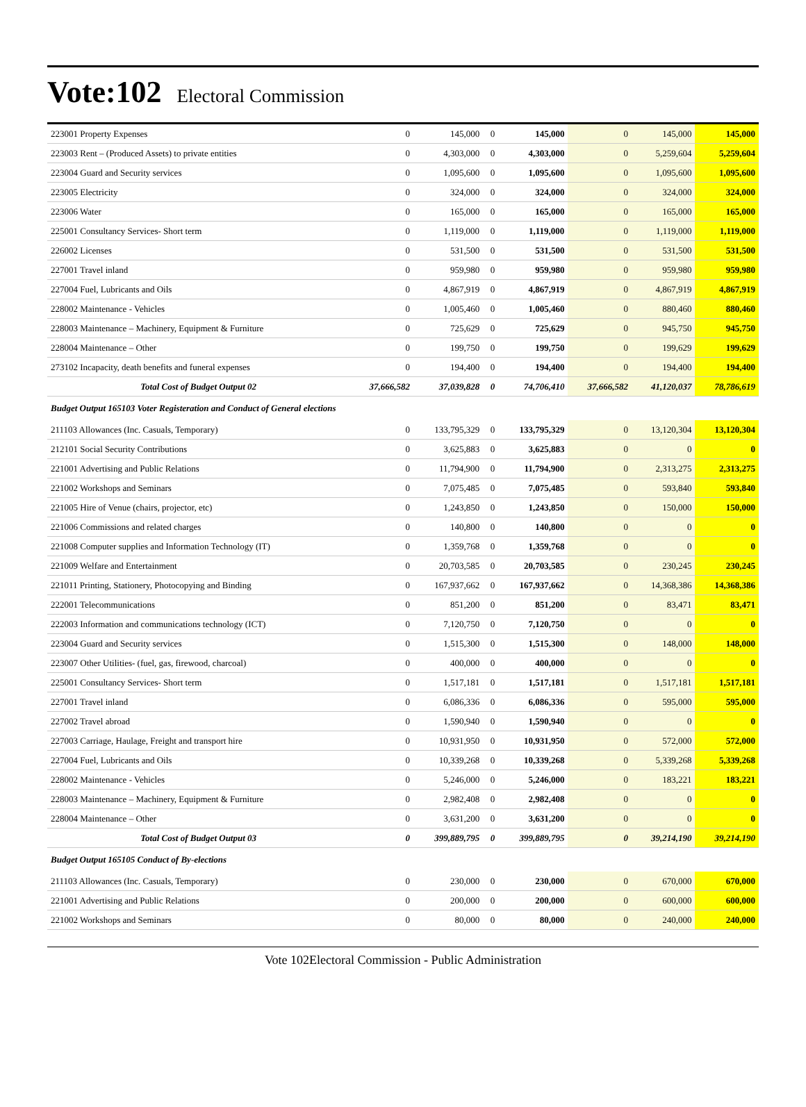Vote:102 Electoral Commission
| 223001 Property Expenses | 0 | 145,000 | 0 | 145,000 | 0 | 145,000 | 145,000 |
| 223003 Rent – (Produced Assets) to private entities | 0 | 4,303,000 | 0 | 4,303,000 | 0 | 5,259,604 | 5,259,604 |
| 223004 Guard and Security services | 0 | 1,095,600 | 0 | 1,095,600 | 0 | 1,095,600 | 1,095,600 |
| 223005 Electricity | 0 | 324,000 | 0 | 324,000 | 0 | 324,000 | 324,000 |
| 223006 Water | 0 | 165,000 | 0 | 165,000 | 0 | 165,000 | 165,000 |
| 225001 Consultancy Services- Short term | 0 | 1,119,000 | 0 | 1,119,000 | 0 | 1,119,000 | 1,119,000 |
| 226002 Licenses | 0 | 531,500 | 0 | 531,500 | 0 | 531,500 | 531,500 |
| 227001 Travel inland | 0 | 959,980 | 0 | 959,980 | 0 | 959,980 | 959,980 |
| 227004 Fuel, Lubricants and Oils | 0 | 4,867,919 | 0 | 4,867,919 | 0 | 4,867,919 | 4,867,919 |
| 228002 Maintenance - Vehicles | 0 | 1,005,460 | 0 | 1,005,460 | 0 | 880,460 | 880,460 |
| 228003 Maintenance – Machinery, Equipment & Furniture | 0 | 725,629 | 0 | 725,629 | 0 | 945,750 | 945,750 |
| 228004 Maintenance – Other | 0 | 199,750 | 0 | 199,750 | 0 | 199,629 | 199,629 |
| 273102 Incapacity, death benefits and funeral expenses | 0 | 194,400 | 0 | 194,400 | 0 | 194,400 | 194,400 |
| Total Cost of Budget Output 02 | 37,666,582 | 37,039,828 | 0 | 74,706,410 | 37,666,582 | 41,120,037 | 78,786,619 |
| Budget Output 165103 Voter Registeration and Conduct of General elections | | | | | | | |
| 211103 Allowances (Inc. Casuals, Temporary) | 0 | 133,795,329 | 0 | 133,795,329 | 0 | 13,120,304 | 13,120,304 |
| 212101 Social Security Contributions | 0 | 3,625,883 | 0 | 3,625,883 | 0 | 0 | 0 |
| 221001 Advertising and Public Relations | 0 | 11,794,900 | 0 | 11,794,900 | 0 | 2,313,275 | 2,313,275 |
| 221002 Workshops and Seminars | 0 | 7,075,485 | 0 | 7,075,485 | 0 | 593,840 | 593,840 |
| 221005 Hire of Venue (chairs, projector, etc) | 0 | 1,243,850 | 0 | 1,243,850 | 0 | 150,000 | 150,000 |
| 221006 Commissions and related charges | 0 | 140,800 | 0 | 140,800 | 0 | 0 | 0 |
| 221008 Computer supplies and Information Technology (IT) | 0 | 1,359,768 | 0 | 1,359,768 | 0 | 0 | 0 |
| 221009 Welfare and Entertainment | 0 | 20,703,585 | 0 | 20,703,585 | 0 | 230,245 | 230,245 |
| 221011 Printing, Stationery, Photocopying and Binding | 0 | 167,937,662 | 0 | 167,937,662 | 0 | 14,368,386 | 14,368,386 |
| 222001 Telecommunications | 0 | 851,200 | 0 | 851,200 | 0 | 83,471 | 83,471 |
| 222003 Information and communications technology (ICT) | 0 | 7,120,750 | 0 | 7,120,750 | 0 | 0 | 0 |
| 223004 Guard and Security services | 0 | 1,515,300 | 0 | 1,515,300 | 0 | 148,000 | 148,000 |
| 223007 Other Utilities- (fuel, gas, firewood, charcoal) | 0 | 400,000 | 0 | 400,000 | 0 | 0 | 0 |
| 225001 Consultancy Services- Short term | 0 | 1,517,181 | 0 | 1,517,181 | 0 | 1,517,181 | 1,517,181 |
| 227001 Travel inland | 0 | 6,086,336 | 0 | 6,086,336 | 0 | 595,000 | 595,000 |
| 227002 Travel abroad | 0 | 1,590,940 | 0 | 1,590,940 | 0 | 0 | 0 |
| 227003 Carriage, Haulage, Freight and transport hire | 0 | 10,931,950 | 0 | 10,931,950 | 0 | 572,000 | 572,000 |
| 227004 Fuel, Lubricants and Oils | 0 | 10,339,268 | 0 | 10,339,268 | 0 | 5,339,268 | 5,339,268 |
| 228002 Maintenance - Vehicles | 0 | 5,246,000 | 0 | 5,246,000 | 0 | 183,221 | 183,221 |
| 228003 Maintenance – Machinery, Equipment & Furniture | 0 | 2,982,408 | 0 | 2,982,408 | 0 | 0 | 0 |
| 228004 Maintenance – Other | 0 | 3,631,200 | 0 | 3,631,200 | 0 | 0 | 0 |
| Total Cost of Budget Output 03 | 0 | 399,889,795 | 0 | 399,889,795 | 0 | 39,214,190 | 39,214,190 |
| Budget Output 165105 Conduct of By-elections | | | | | | | |
| 211103 Allowances (Inc. Casuals, Temporary) | 0 | 230,000 | 0 | 230,000 | 0 | 670,000 | 670,000 |
| 221001 Advertising and Public Relations | 0 | 200,000 | 0 | 200,000 | 0 | 600,000 | 600,000 |
| 221002 Workshops and Seminars | 0 | 80,000 | 0 | 80,000 | 0 | 240,000 | 240,000 |
Vote 102Electoral Commission - Public Administration